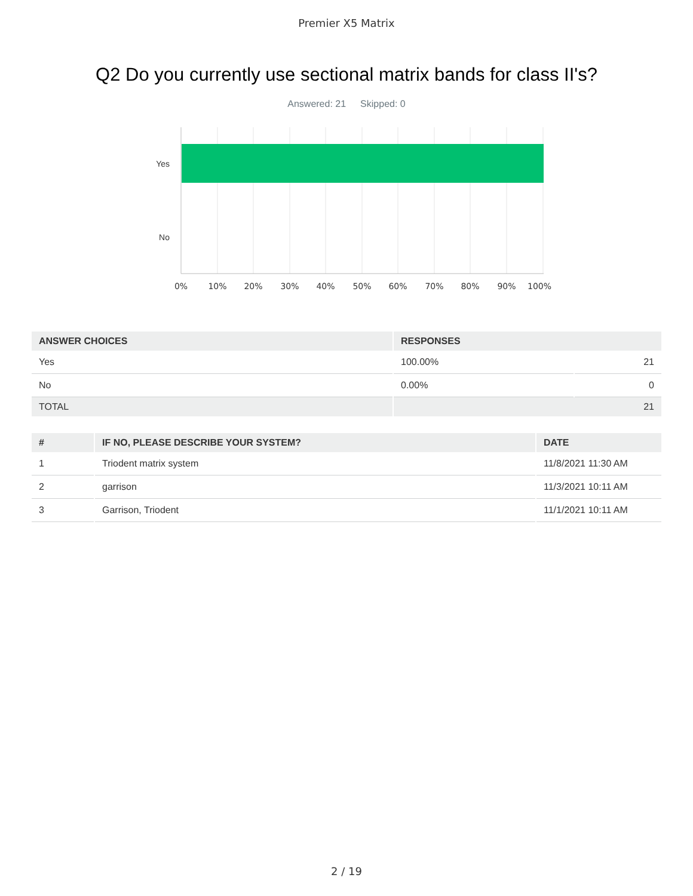Premier X5 Matrix
Q2 Do you currently use sectional matrix bands for class II's?
Answered: 21 Skipped: 0
Yes
No
0%
10%
20%
30%
40%
50%
60%
70%
80%
90%
100%
| ANSWER CHOICES | RESPONSES | |
| --- | --- | --- |
| Yes | 100.00% | 21 |
| No | 0.00% | 0 |
| TOTAL | 21 | |
| # | IF NO, PLEASE DESCRIBE YOUR SYSTEM? | DATE |
| --- | --- | --- |
| 1 | Triodent matrix system | 11/8/2021 11:30 AM |
| 2 | garrison | 11/3/2021 10:11 AM |
| 3 | Garrison, Triodent | 11/1/2021 10:11 AM |
2 / 19